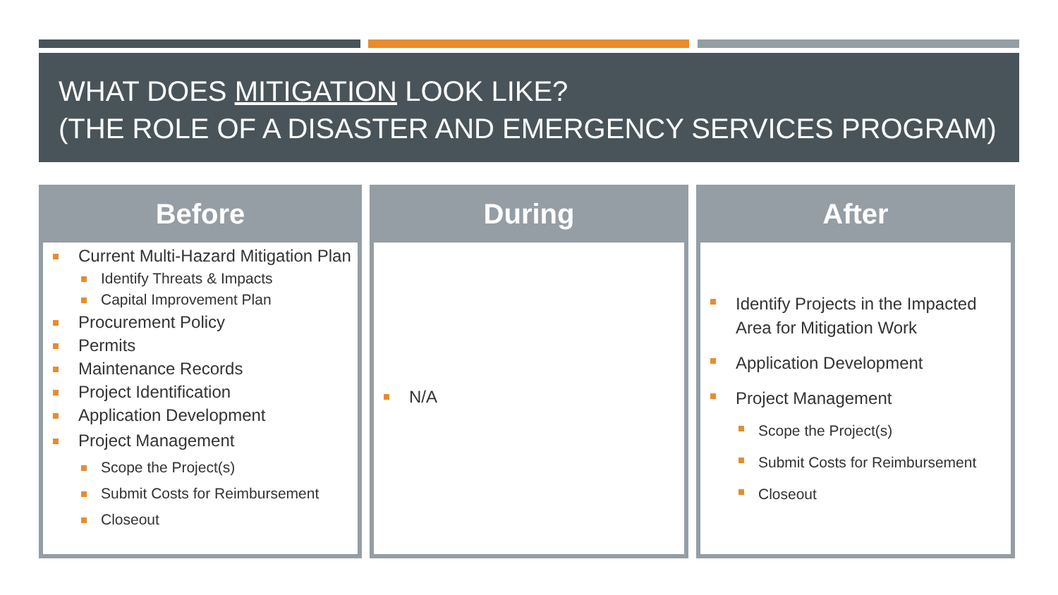WHAT DOES MITIGATION LOOK LIKE?
(THE ROLE OF A DISASTER AND EMERGENCY SERVICES PROGRAM)
Before
Current Multi-Hazard Mitigation Plan
Identify Threats & Impacts
Capital Improvement Plan
Procurement Policy
Permits
Maintenance Records
Project Identification
Application Development
Project Management
Scope the Project(s)
Submit Costs for Reimbursement
Closeout
During
N/A
After
Identify Projects in the Impacted Area for Mitigation Work
Application Development
Project Management
Scope the Project(s)
Submit Costs for Reimbursement
Closeout